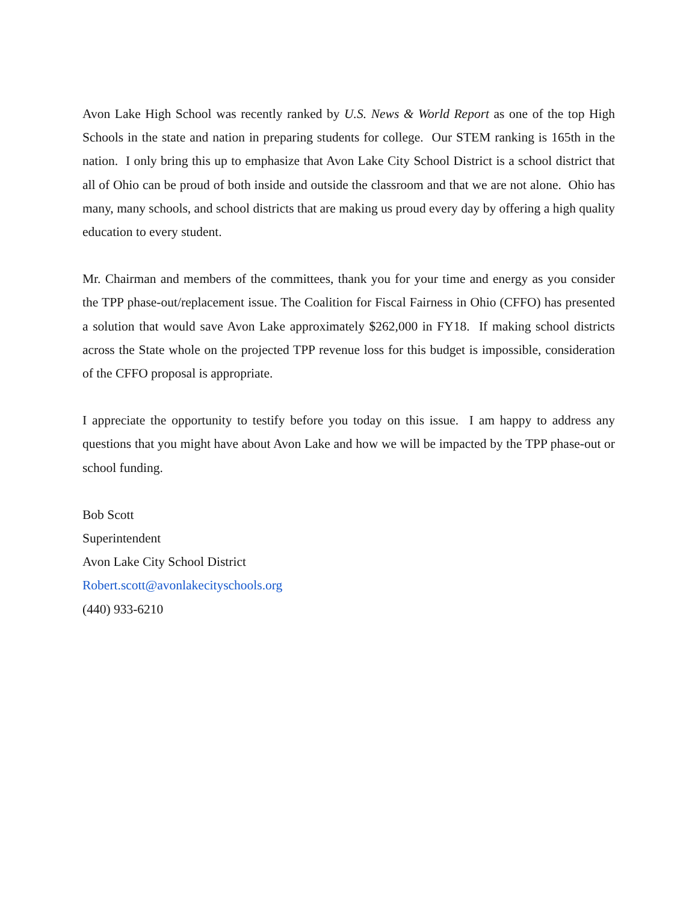Avon Lake High School was recently ranked by U.S. News & World Report as one of the top High Schools in the state and nation in preparing students for college. Our STEM ranking is 165th in the nation. I only bring this up to emphasize that Avon Lake City School District is a school district that all of Ohio can be proud of both inside and outside the classroom and that we are not alone. Ohio has many, many schools, and school districts that are making us proud every day by offering a high quality education to every student.
Mr. Chairman and members of the committees, thank you for your time and energy as you consider the TPP phase-out/replacement issue. The Coalition for Fiscal Fairness in Ohio (CFFO) has presented a solution that would save Avon Lake approximately $262,000 in FY18. If making school districts across the State whole on the projected TPP revenue loss for this budget is impossible, consideration of the CFFO proposal is appropriate.
I appreciate the opportunity to testify before you today on this issue. I am happy to address any questions that you might have about Avon Lake and how we will be impacted by the TPP phase-out or school funding.
Bob Scott
Superintendent
Avon Lake City School District
Robert.scott@avonlakecityschools.org
(440) 933-6210